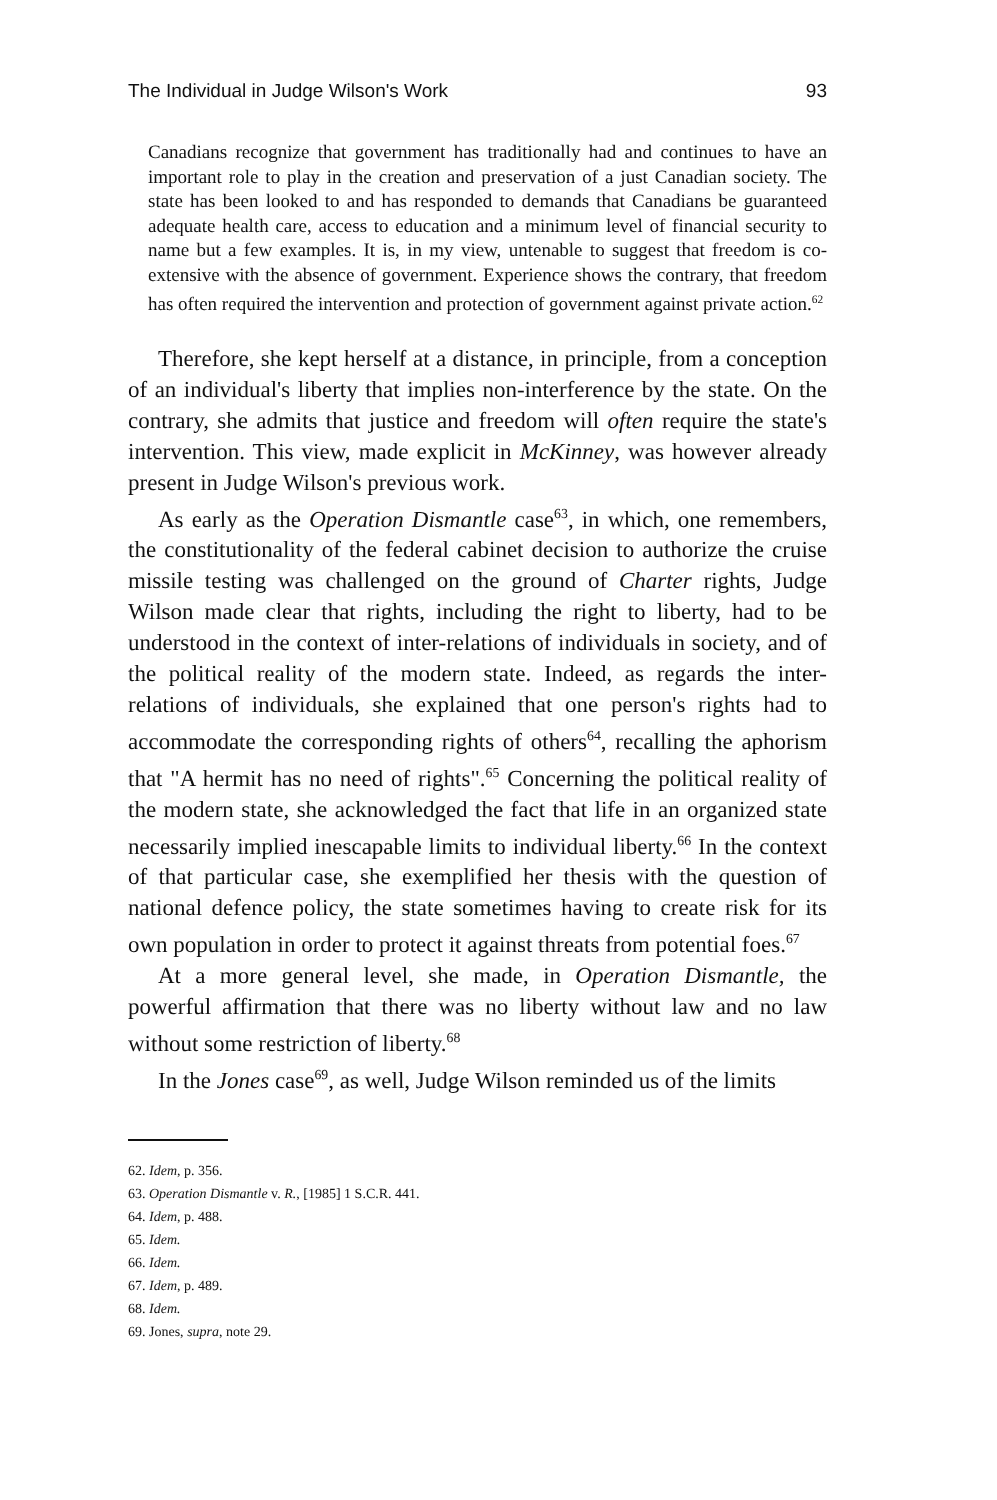The Individual in Judge Wilson's Work 93
Canadians recognize that government has traditionally had and continues to have an important role to play in the creation and preservation of a just Canadian society. The state has been looked to and has responded to demands that Canadians be guaranteed adequate health care, access to education and a minimum level of financial security to name but a few examples. It is, in my view, untenable to suggest that freedom is co-extensive with the absence of government. Experience shows the contrary, that freedom has often required the intervention and protection of government against private action.<sup>62</sup>
Therefore, she kept herself at a distance, in principle, from a conception of an individual's liberty that implies non-interference by the state. On the contrary, she admits that justice and freedom will often require the state's intervention. This view, made explicit in McKinney, was however already present in Judge Wilson's previous work.
As early as the Operation Dismantle case<sup>63</sup>, in which, one remembers, the constitutionality of the federal cabinet decision to authorize the cruise missile testing was challenged on the ground of Charter rights, Judge Wilson made clear that rights, including the right to liberty, had to be understood in the context of inter-relations of individuals in society, and of the political reality of the modern state. Indeed, as regards the inter-relations of individuals, she explained that one person's rights had to accommodate the corresponding rights of others<sup>64</sup>, recalling the aphorism that "A hermit has no need of rights".<sup>65</sup> Concerning the political reality of the modern state, she acknowledged the fact that life in an organized state necessarily implied inescapable limits to individual liberty.<sup>66</sup> In the context of that particular case, she exemplified her thesis with the question of national defence policy, the state sometimes having to create risk for its own population in order to protect it against threats from potential foes.<sup>67</sup>
At a more general level, she made, in Operation Dismantle, the powerful affirmation that there was no liberty without law and no law without some restriction of liberty.<sup>68</sup>
In the Jones case<sup>69</sup>, as well, Judge Wilson reminded us of the limits
62. Idem, p. 356.
63. Operation Dismantle v. R., [1985] 1 S.C.R. 441.
64. Idem, p. 488.
65. Idem.
66. Idem.
67. Idem, p. 489.
68. Idem.
69. Jones, supra, note 29.